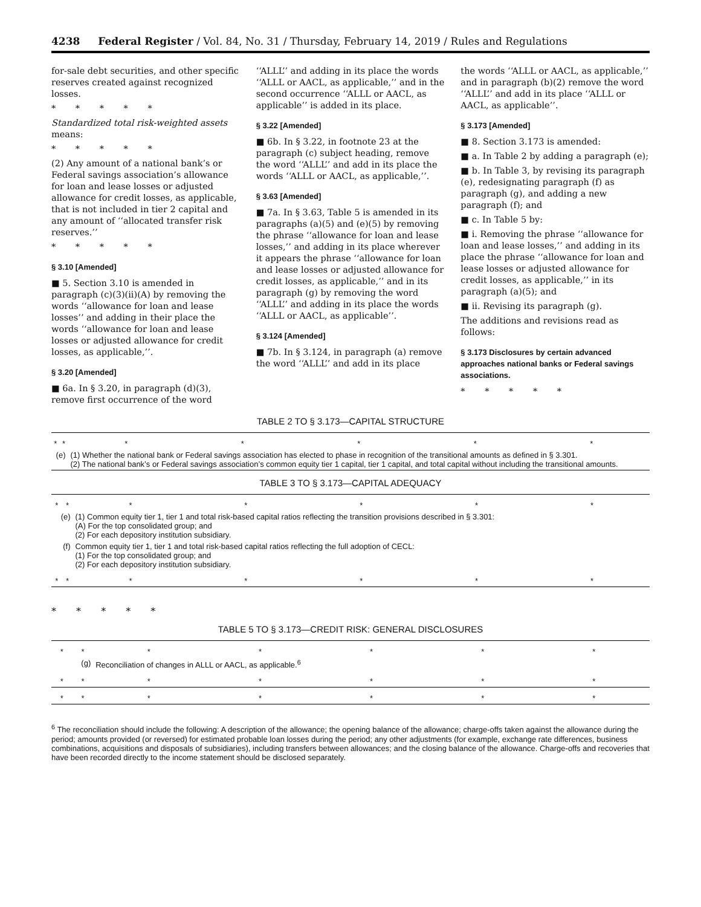4238 Federal Register / Vol. 84, No. 31 / Thursday, February 14, 2019 / Rules and Regulations
for-sale debt securities, and other specific reserves created against recognized losses.
* * * * *
Standardized total risk-weighted assets means:
* * * * *
(2) Any amount of a national bank’s or Federal savings association’s allowance for loan and lease losses or adjusted allowance for credit losses, as applicable, that is not included in tier 2 capital and any amount of ‘‘allocated transfer risk reserves.’’
* * * * *
§ 3.10 [Amended]
■ 5. Section 3.10 is amended in paragraph (c)(3)(ii)(A) by removing the words ‘‘allowance for loan and lease losses’’ and adding in their place the words ‘‘allowance for loan and lease losses or adjusted allowance for credit losses, as applicable,’’.
§ 3.20 [Amended]
■ 6a. In § 3.20, in paragraph (d)(3), remove first occurrence of the word
‘‘ALLL’’ and adding in its place the words ‘‘ALLL or AACL, as applicable,’’ and in the second occurrence ‘‘ALLL or AACL, as applicable’’ is added in its place.
§ 3.22 [Amended]
■ 6b. In § 3.22, in footnote 23 at the paragraph (c) subject heading, remove the word ‘‘ALLL’’ and add in its place the words ‘‘ALLL or AACL, as applicable,’’.
§ 3.63 [Amended]
■ 7a. In § 3.63, Table 5 is amended in its paragraphs (a)(5) and (e)(5) by removing the phrase ‘‘allowance for loan and lease losses,’’ and adding in its place wherever it appears the phrase ‘‘allowance for loan and lease losses or adjusted allowance for credit losses, as applicable,’’ and in its paragraph (g) by removing the word ‘‘ALLL’’ and adding in its place the words ‘‘ALLL or AACL, as applicable’’.
§ 3.124 [Amended]
■ 7b. In § 3.124, in paragraph (a) remove the word ‘‘ALLL’’ and add in its place
the words ‘‘ALLL or AACL, as applicable,’’ and in paragraph (b)(2) remove the word ‘‘ALLL’’ and add in its place ‘‘ALLL or AACL, as applicable’’.
§ 3.173 [Amended]
■ 8. Section 3.173 is amended:
■ a. In Table 2 by adding a paragraph (e);
■ b. In Table 3, by revising its paragraph (e), redesignating paragraph (f) as paragraph (g), and adding a new paragraph (f); and
■ c. In Table 5 by:
■ i. Removing the phrase ‘‘allowance for loan and lease losses,’’ and adding in its place the phrase ‘‘allowance for loan and lease losses or adjusted allowance for credit losses, as applicable,’’ in its paragraph (a)(5); and
■ ii. Revising its paragraph (g).
The additions and revisions read as follows:
§ 3.173 Disclosures by certain advanced approaches national banks or Federal savings associations.
* * * * *
TABLE 2 TO § 3.173—CAPITAL STRUCTURE
| * | * | * | * | * | * | * |
| (e) | | (1) Whether the national bank or Federal savings association has elected to phase in recognition of the transitional amounts as defined in § 3.301. (2) The national bank’s or Federal savings association’s common equity tier 1 capital, tier 1 capital, and total capital without including the transitional amounts. | | | | |
TABLE 3 TO § 3.173—CAPITAL ADEQUACY
| * | * | * | * | * | * | * |
| (e) | | (1) Common equity tier 1, tier 1 and total risk-based capital ratios reflecting the transition provisions described in § 3.301: (A) For the top consolidated group; and (2) For each depository institution subsidiary. | | | | |
| (f) | | Common equity tier 1, tier 1 and total risk-based capital ratios reflecting the full adoption of CECL: (1) For the top consolidated group; and (2) For each depository institution subsidiary. | | | | |
| * | * | * | * | * | * | * |
* * * * *
TABLE 5 TO § 3.173—CREDIT RISK: GENERAL DISCLOSURES
| * | * | * | * | * | * | * |
| (g) | | Reconciliation of changes in ALLL or AACL, as applicable.<sup>6</sup> | | | | |
| * | * | * | * | * | * | * |
| * | * | * | * | * | * | * |
<sup>6</sup> The reconciliation should include the following: A description of the allowance; the opening balance of the allowance; charge-offs taken against the allowance during the period; amounts provided (or reversed) for estimated probable loan losses during the period; any other adjustments (for example, exchange rate differences, business combinations, acquisitions and disposals of subsidiaries), including transfers between allowances; and the closing balance of the allowance. Charge-offs and recoveries that have been recorded directly to the income statement should be disclosed separately.